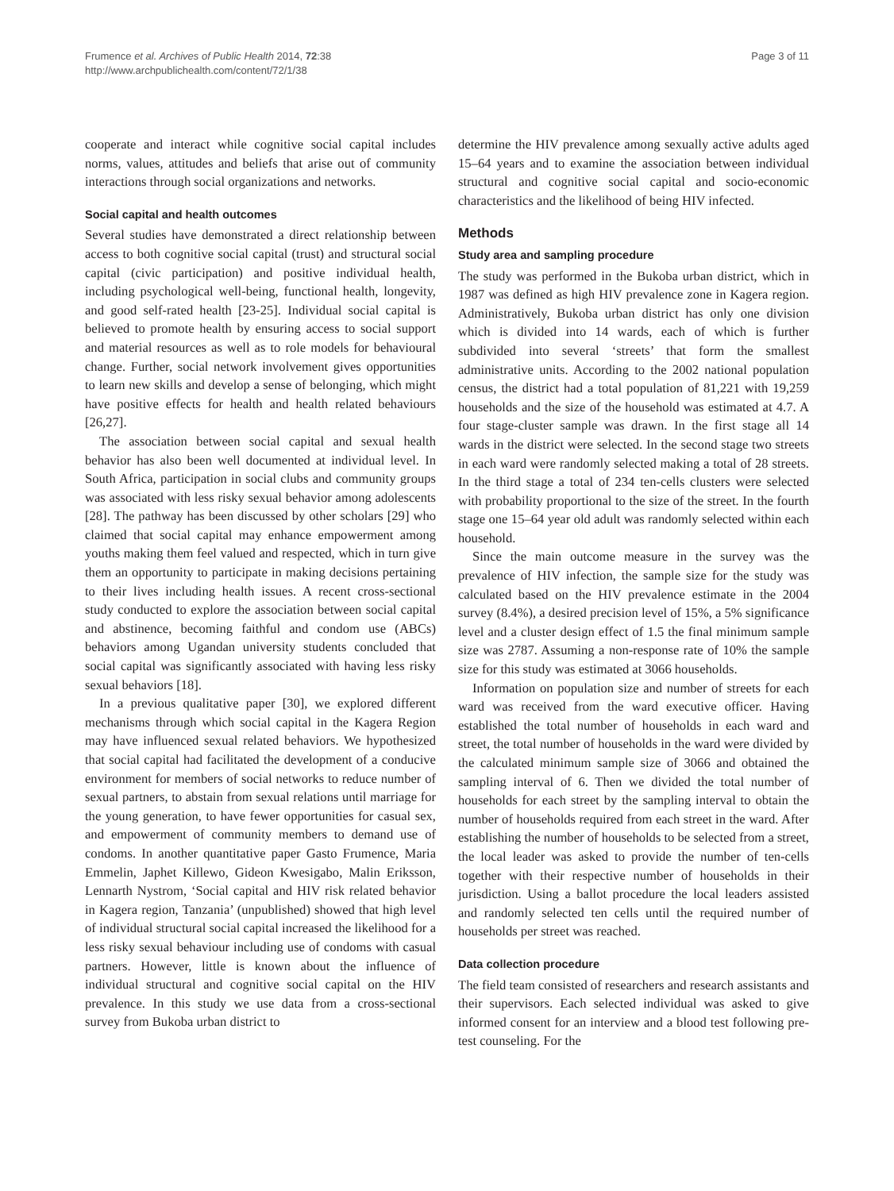Frumence et al. Archives of Public Health 2014, 72:38
http://www.archpublichealth.com/content/72/1/38
Page 3 of 11
cooperate and interact while cognitive social capital includes norms, values, attitudes and beliefs that arise out of community interactions through social organizations and networks.
Social capital and health outcomes
Several studies have demonstrated a direct relationship between access to both cognitive social capital (trust) and structural social capital (civic participation) and positive individual health, including psychological well-being, functional health, longevity, and good self-rated health [23-25]. Individual social capital is believed to promote health by ensuring access to social support and material resources as well as to role models for behavioural change. Further, social network involvement gives opportunities to learn new skills and develop a sense of belonging, which might have positive effects for health and health related behaviours [26,27].
The association between social capital and sexual health behavior has also been well documented at individual level. In South Africa, participation in social clubs and community groups was associated with less risky sexual behavior among adolescents [28]. The pathway has been discussed by other scholars [29] who claimed that social capital may enhance empowerment among youths making them feel valued and respected, which in turn give them an opportunity to participate in making decisions pertaining to their lives including health issues. A recent cross-sectional study conducted to explore the association between social capital and abstinence, becoming faithful and condom use (ABCs) behaviors among Ugandan university students concluded that social capital was significantly associated with having less risky sexual behaviors [18].
In a previous qualitative paper [30], we explored different mechanisms through which social capital in the Kagera Region may have influenced sexual related behaviors. We hypothesized that social capital had facilitated the development of a conducive environment for members of social networks to reduce number of sexual partners, to abstain from sexual relations until marriage for the young generation, to have fewer opportunities for casual sex, and empowerment of community members to demand use of condoms. In another quantitative paper Gasto Frumence, Maria Emmelin, Japhet Killewo, Gideon Kwesigabo, Malin Eriksson, Lennarth Nystrom, ‘Social capital and HIV risk related behavior in Kagera region, Tanzania’ (unpublished) showed that high level of individual structural social capital increased the likelihood for a less risky sexual behaviour including use of condoms with casual partners. However, little is known about the influence of individual structural and cognitive social capital on the HIV prevalence. In this study we use data from a cross-sectional survey from Bukoba urban district to
determine the HIV prevalence among sexually active adults aged 15–64 years and to examine the association between individual structural and cognitive social capital and socio-economic characteristics and the likelihood of being HIV infected.
Methods
Study area and sampling procedure
The study was performed in the Bukoba urban district, which in 1987 was defined as high HIV prevalence zone in Kagera region. Administratively, Bukoba urban district has only one division which is divided into 14 wards, each of which is further subdivided into several ‘streets’ that form the smallest administrative units. According to the 2002 national population census, the district had a total population of 81,221 with 19,259 households and the size of the household was estimated at 4.7. A four stage-cluster sample was drawn. In the first stage all 14 wards in the district were selected. In the second stage two streets in each ward were randomly selected making a total of 28 streets. In the third stage a total of 234 ten-cells clusters were selected with probability proportional to the size of the street. In the fourth stage one 15–64 year old adult was randomly selected within each household.
Since the main outcome measure in the survey was the prevalence of HIV infection, the sample size for the study was calculated based on the HIV prevalence estimate in the 2004 survey (8.4%), a desired precision level of 15%, a 5% significance level and a cluster design effect of 1.5 the final minimum sample size was 2787. Assuming a non-response rate of 10% the sample size for this study was estimated at 3066 households.
Information on population size and number of streets for each ward was received from the ward executive officer. Having established the total number of households in each ward and street, the total number of households in the ward were divided by the calculated minimum sample size of 3066 and obtained the sampling interval of 6. Then we divided the total number of households for each street by the sampling interval to obtain the number of households required from each street in the ward. After establishing the number of households to be selected from a street, the local leader was asked to provide the number of ten-cells together with their respective number of households in their jurisdiction. Using a ballot procedure the local leaders assisted and randomly selected ten cells until the required number of households per street was reached.
Data collection procedure
The field team consisted of researchers and research assistants and their supervisors. Each selected individual was asked to give informed consent for an interview and a blood test following pre-test counseling. For the